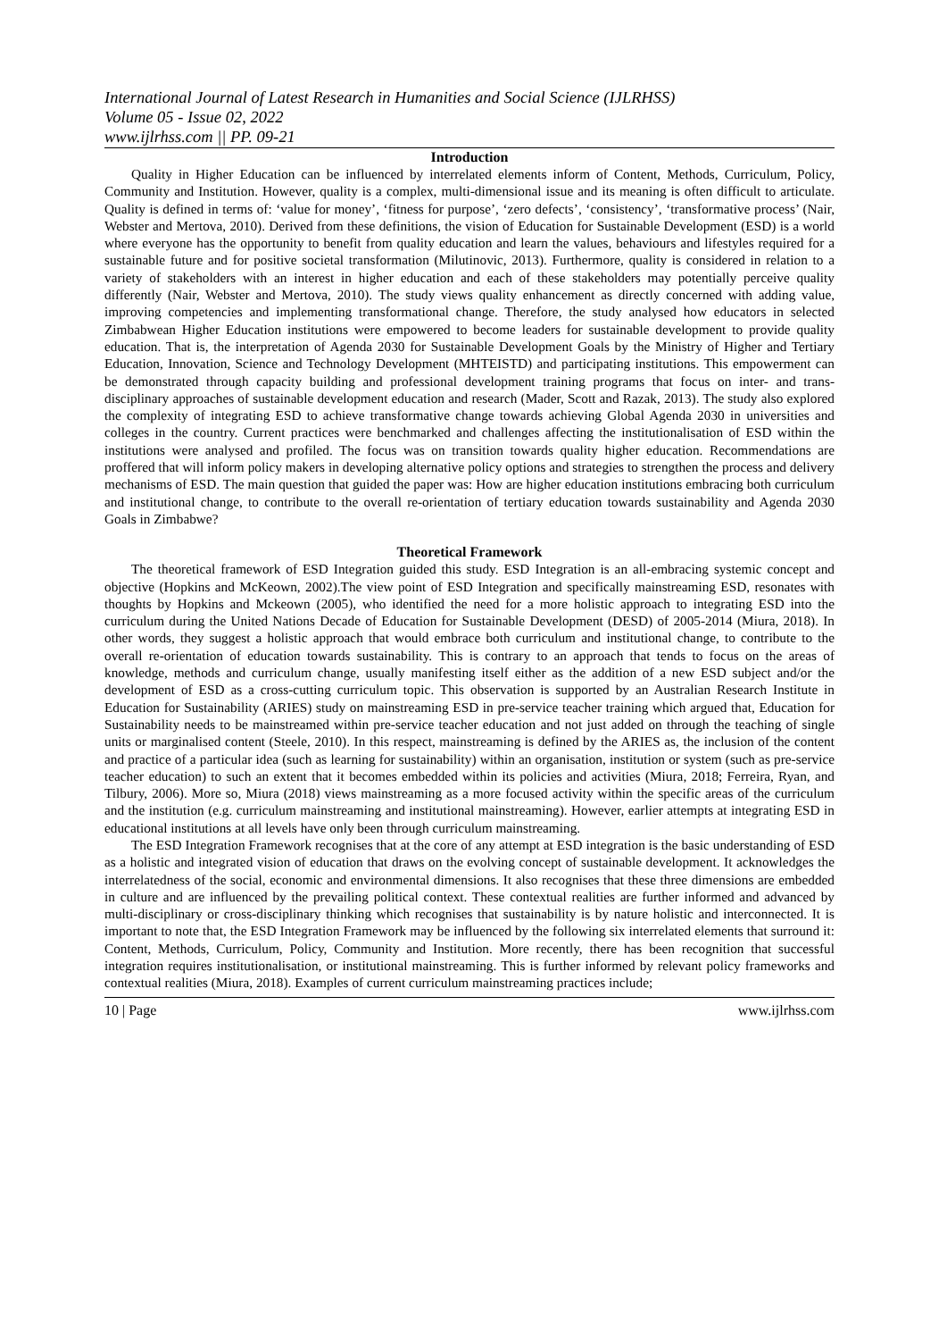International Journal of Latest Research in Humanities and Social Science (IJLRHSS)
Volume 05 - Issue 02, 2022
www.ijlrhss.com || PP. 09-21
Introduction
Quality in Higher Education can be influenced by interrelated elements inform of Content, Methods, Curriculum, Policy, Community and Institution. However, quality is a complex, multi-dimensional issue and its meaning is often difficult to articulate. Quality is defined in terms of: ‘value for money’, ‘fitness for purpose’, ‘zero defects’, ‘consistency’, ‘transformative process’ (Nair, Webster and Mertova, 2010). Derived from these definitions, the vision of Education for Sustainable Development (ESD) is a world where everyone has the opportunity to benefit from quality education and learn the values, behaviours and lifestyles required for a sustainable future and for positive societal transformation (Milutinovic, 2013). Furthermore, quality is considered in relation to a variety of stakeholders with an interest in higher education and each of these stakeholders may potentially perceive quality differently (Nair, Webster and Mertova, 2010). The study views quality enhancement as directly concerned with adding value, improving competencies and implementing transformational change. Therefore, the study analysed how educators in selected Zimbabwean Higher Education institutions were empowered to become leaders for sustainable development to provide quality education. That is, the interpretation of Agenda 2030 for Sustainable Development Goals by the Ministry of Higher and Tertiary Education, Innovation, Science and Technology Development (MHTEISTD) and participating institutions. This empowerment can be demonstrated through capacity building and professional development training programs that focus on inter- and trans-disciplinary approaches of sustainable development education and research (Mader, Scott and Razak, 2013). The study also explored the complexity of integrating ESD to achieve transformative change towards achieving Global Agenda 2030 in universities and colleges in the country. Current practices were benchmarked and challenges affecting the institutionalisation of ESD within the institutions were analysed and profiled. The focus was on transition towards quality higher education. Recommendations are proffered that will inform policy makers in developing alternative policy options and strategies to strengthen the process and delivery mechanisms of ESD. The main question that guided the paper was: How are higher education institutions embracing both curriculum and institutional change, to contribute to the overall re-orientation of tertiary education towards sustainability and Agenda 2030 Goals in Zimbabwe?
Theoretical Framework
The theoretical framework of ESD Integration guided this study. ESD Integration is an all-embracing systemic concept and objective (Hopkins and McKeown, 2002).The view point of ESD Integration and specifically mainstreaming ESD, resonates with thoughts by Hopkins and Mckeown (2005), who identified the need for a more holistic approach to integrating ESD into the curriculum during the United Nations Decade of Education for Sustainable Development (DESD) of 2005-2014 (Miura, 2018). In other words, they suggest a holistic approach that would embrace both curriculum and institutional change, to contribute to the overall re-orientation of education towards sustainability. This is contrary to an approach that tends to focus on the areas of knowledge, methods and curriculum change, usually manifesting itself either as the addition of a new ESD subject and/or the development of ESD as a cross-cutting curriculum topic. This observation is supported by an Australian Research Institute in Education for Sustainability (ARIES) study on mainstreaming ESD in pre-service teacher training which argued that, Education for Sustainability needs to be mainstreamed within pre-service teacher education and not just added on through the teaching of single units or marginalised content (Steele, 2010). In this respect, mainstreaming is defined by the ARIES as, the inclusion of the content and practice of a particular idea (such as learning for sustainability) within an organisation, institution or system (such as pre-service teacher education) to such an extent that it becomes embedded within its policies and activities (Miura, 2018; Ferreira, Ryan, and Tilbury, 2006). More so, Miura (2018) views mainstreaming as a more focused activity within the specific areas of the curriculum and the institution (e.g. curriculum mainstreaming and institutional mainstreaming). However, earlier attempts at integrating ESD in educational institutions at all levels have only been through curriculum mainstreaming.
The ESD Integration Framework recognises that at the core of any attempt at ESD integration is the basic understanding of ESD as a holistic and integrated vision of education that draws on the evolving concept of sustainable development. It acknowledges the interrelatedness of the social, economic and environmental dimensions. It also recognises that these three dimensions are embedded in culture and are influenced by the prevailing political context. These contextual realities are further informed and advanced by multi-disciplinary or cross-disciplinary thinking which recognises that sustainability is by nature holistic and interconnected. It is important to note that, the ESD Integration Framework may be influenced by the following six interrelated elements that surround it: Content, Methods, Curriculum, Policy, Community and Institution. More recently, there has been recognition that successful integration requires institutionalisation, or institutional mainstreaming. This is further informed by relevant policy frameworks and contextual realities (Miura, 2018). Examples of current curriculum mainstreaming practices include;
10 | Page www.ijlrhss.com